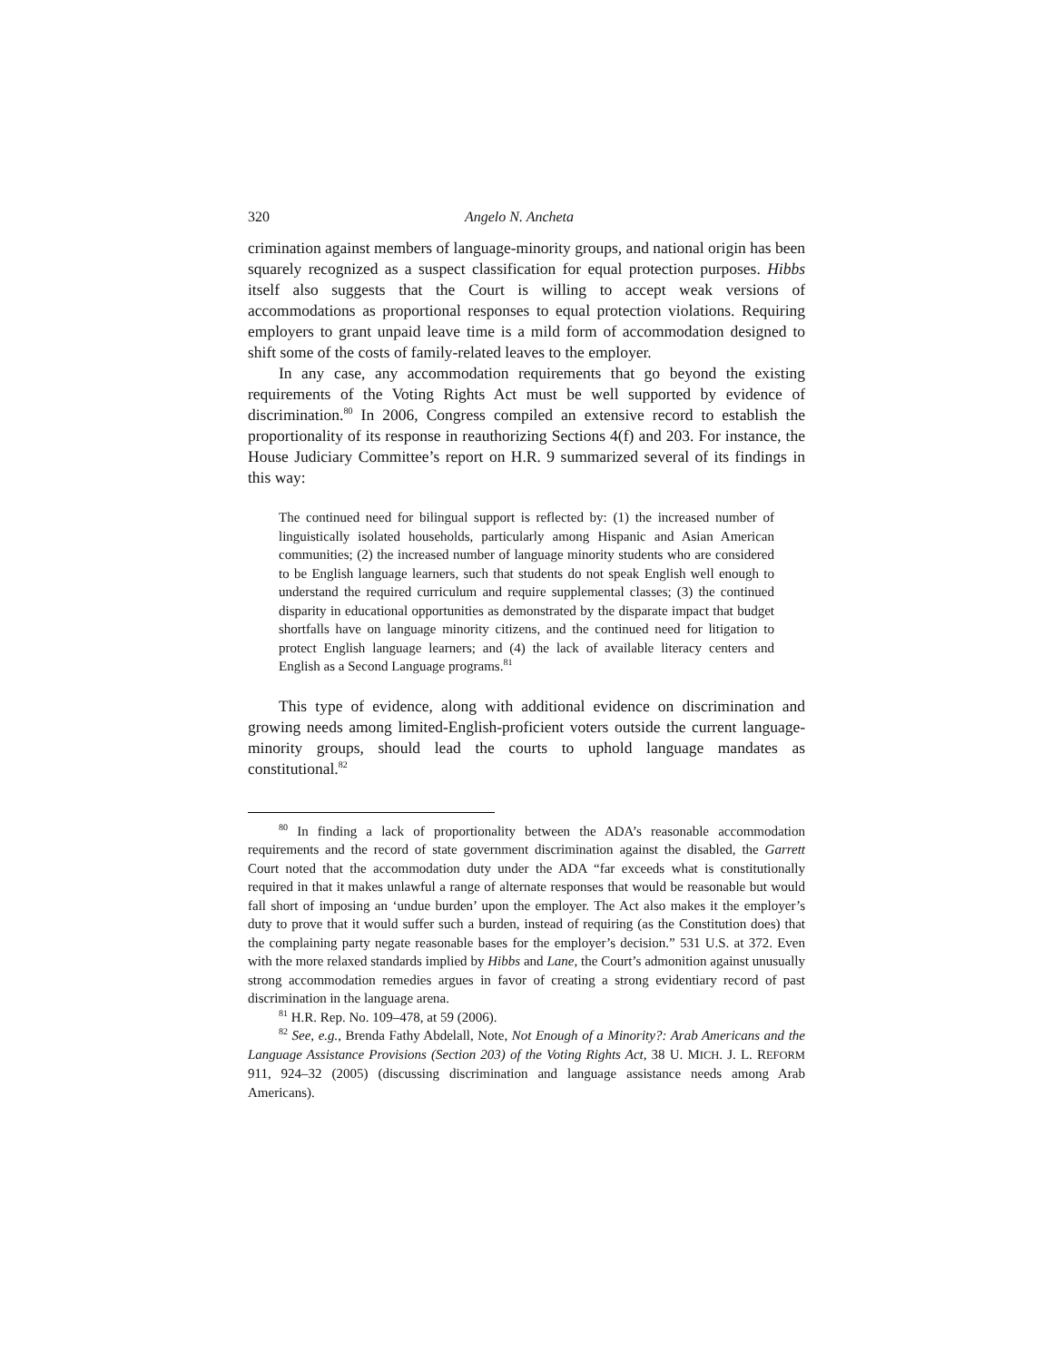320 Angelo N. Ancheta
crimination against members of language-minority groups, and national origin has been squarely recognized as a suspect classification for equal protection purposes. Hibbs itself also suggests that the Court is willing to accept weak versions of accommodations as proportional responses to equal protection violations. Requiring employers to grant unpaid leave time is a mild form of accommodation designed to shift some of the costs of family-related leaves to the employer.
In any case, any accommodation requirements that go beyond the existing requirements of the Voting Rights Act must be well supported by evidence of discrimination.<sup>80</sup> In 2006, Congress compiled an extensive record to establish the proportionality of its response in reauthorizing Sections 4(f) and 203. For instance, the House Judiciary Committee’s report on H.R. 9 summarized several of its findings in this way:
The continued need for bilingual support is reflected by: (1) the increased number of linguistically isolated households, particularly among Hispanic and Asian American communities; (2) the increased number of language minority students who are considered to be English language learners, such that students do not speak English well enough to understand the required curriculum and require supplemental classes; (3) the continued disparity in educational opportunities as demonstrated by the disparate impact that budget shortfalls have on language minority citizens, and the continued need for litigation to protect English language learners; and (4) the lack of available literacy centers and English as a Second Language programs.<sup>81</sup>
This type of evidence, along with additional evidence on discrimination and growing needs among limited-English-proficient voters outside the current language-minority groups, should lead the courts to uphold language mandates as constitutional.<sup>82</sup>
<sup>80</sup> In finding a lack of proportionality between the ADA’s reasonable accommodation requirements and the record of state government discrimination against the disabled, the Garrett Court noted that the accommodation duty under the ADA “far exceeds what is constitutionally required in that it makes unlawful a range of alternate responses that would be reasonable but would fall short of imposing an ‘undue burden’ upon the employer. The Act also makes it the employer’s duty to prove that it would suffer such a burden, instead of requiring (as the Constitution does) that the complaining party negate reasonable bases for the employer’s decision.” 531 U.S. at 372. Even with the more relaxed standards implied by Hibbs and Lane, the Court’s admonition against unusually strong accommodation remedies argues in favor of creating a strong evidentiary record of past discrimination in the language arena.
<sup>81</sup> H.R. Rep. No. 109–478, at 59 (2006).
<sup>82</sup> See, e.g., Brenda Fathy Abdelall, Note, Not Enough of a Minority?: Arab Americans and the Language Assistance Provisions (Section 203) of the Voting Rights Act, 38 U. MICH. J. L. REFORM 911, 924–32 (2005) (discussing discrimination and language assistance needs among Arab Americans).